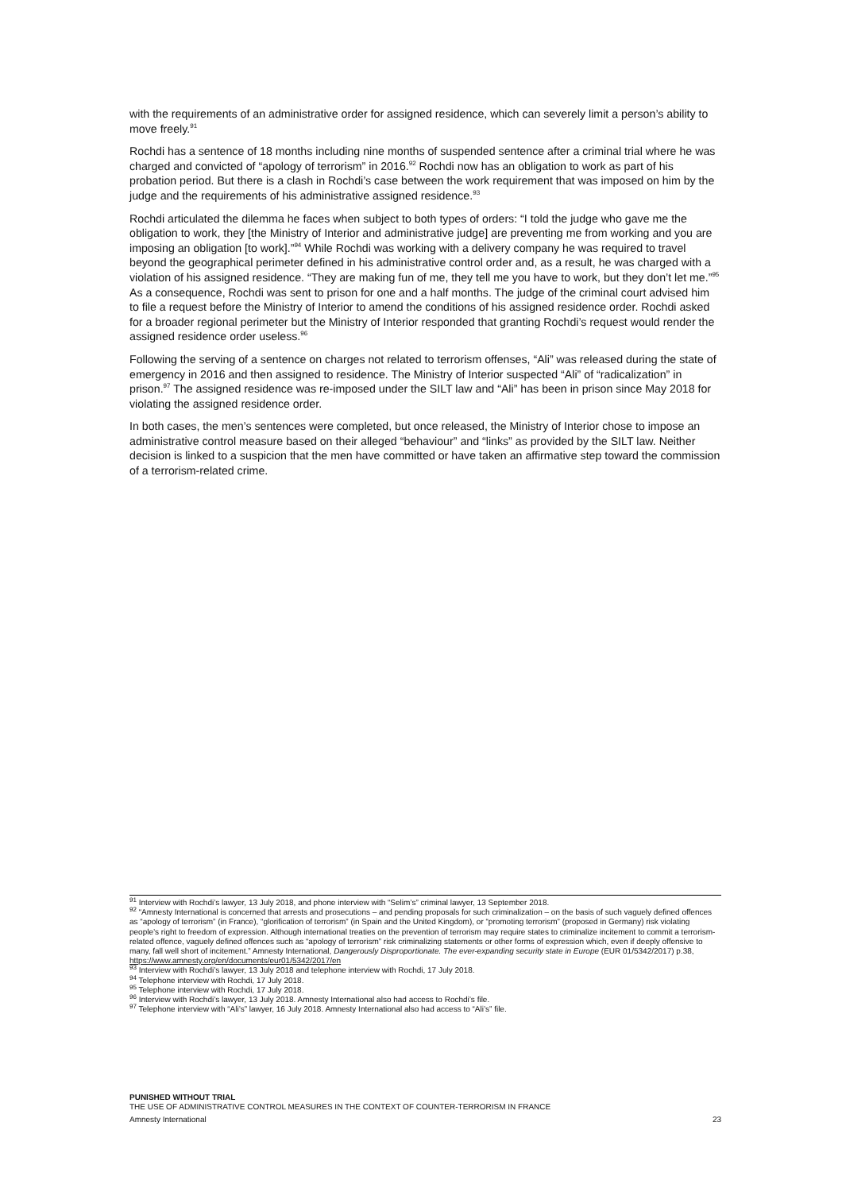with the requirements of an administrative order for assigned residence, which can severely limit a person’s ability to move freely.<sup>91</sup>
Rochdi has a sentence of 18 months including nine months of suspended sentence after a criminal trial where he was charged and convicted of “apology of terrorism” in 2016.<sup>92</sup> Rochdi now has an obligation to work as part of his probation period. But there is a clash in Rochdi’s case between the work requirement that was imposed on him by the judge and the requirements of his administrative assigned residence.<sup>93</sup>
Rochdi articulated the dilemma he faces when subject to both types of orders: “I told the judge who gave me the obligation to work, they [the Ministry of Interior and administrative judge] are preventing me from working and you are imposing an obligation [to work].”<sup>94</sup> While Rochdi was working with a delivery company he was required to travel beyond the geographical perimeter defined in his administrative control order and, as a result, he was charged with a violation of his assigned residence. “They are making fun of me, they tell me you have to work, but they don’t let me.”<sup>95</sup> As a consequence, Rochdi was sent to prison for one and a half months. The judge of the criminal court advised him to file a request before the Ministry of Interior to amend the conditions of his assigned residence order. Rochdi asked for a broader regional perimeter but the Ministry of Interior responded that granting Rochdi’s request would render the assigned residence order useless.<sup>96</sup>
Following the serving of a sentence on charges not related to terrorism offenses, “Ali” was released during the state of emergency in 2016 and then assigned to residence. The Ministry of Interior suspected “Ali” of “radicalization” in prison.<sup>97</sup> The assigned residence was re-imposed under the SILT law and “Ali” has been in prison since May 2018 for violating the assigned residence order.
In both cases, the men’s sentences were completed, but once released, the Ministry of Interior chose to impose an administrative control measure based on their alleged “behaviour” and “links” as provided by the SILT law. Neither decision is linked to a suspicion that the men have committed or have taken an affirmative step toward the commission of a terrorism-related crime.
<sup>91</sup> Interview with Rochdi’s lawyer, 13 July 2018, and phone interview with “Selim’s” criminal lawyer, 13 September 2018.
<sup>92</sup> “Amnesty International is concerned that arrests and prosecutions – and pending proposals for such criminalization – on the basis of such vaguely defined offences as “apology of terrorism” (in France), “glorification of terrorism” (in Spain and the United Kingdom), or “promoting terrorism” (proposed in Germany) risk violating people’s right to freedom of expression. Although international treaties on the prevention of terrorism may require states to criminalize incitement to commit a terrorism-related offence, vaguely defined offences such as “apology of terrorism” risk criminalizing statements or other forms of expression which, even if deeply offensive to many, fall well short of incitement.” Amnesty International, Dangerously Disproportionate. The ever-expanding security state in Europe (EUR 01/5342/2017) p.38, https://www.amnesty.org/en/documents/eur01/5342/2017/en
<sup>93</sup> Interview with Rochdi’s lawyer, 13 July 2018 and telephone interview with Rochdi, 17 July 2018.
<sup>94</sup> Telephone interview with Rochdi, 17 July 2018.
<sup>95</sup> Telephone interview with Rochdi, 17 July 2018.
<sup>96</sup> Interview with Rochdi’s lawyer, 13 July 2018. Amnesty International also had access to Rochdi’s file.
<sup>97</sup> Telephone interview with “Ali’s” lawyer, 16 July 2018. Amnesty International also had access to “Ali’s” file.
PUNISHED WITHOUT TRIAL
THE USE OF ADMINISTRATIVE CONTROL MEASURES IN THE CONTEXT OF COUNTER-TERRORISM IN FRANCE
Amnesty International 23